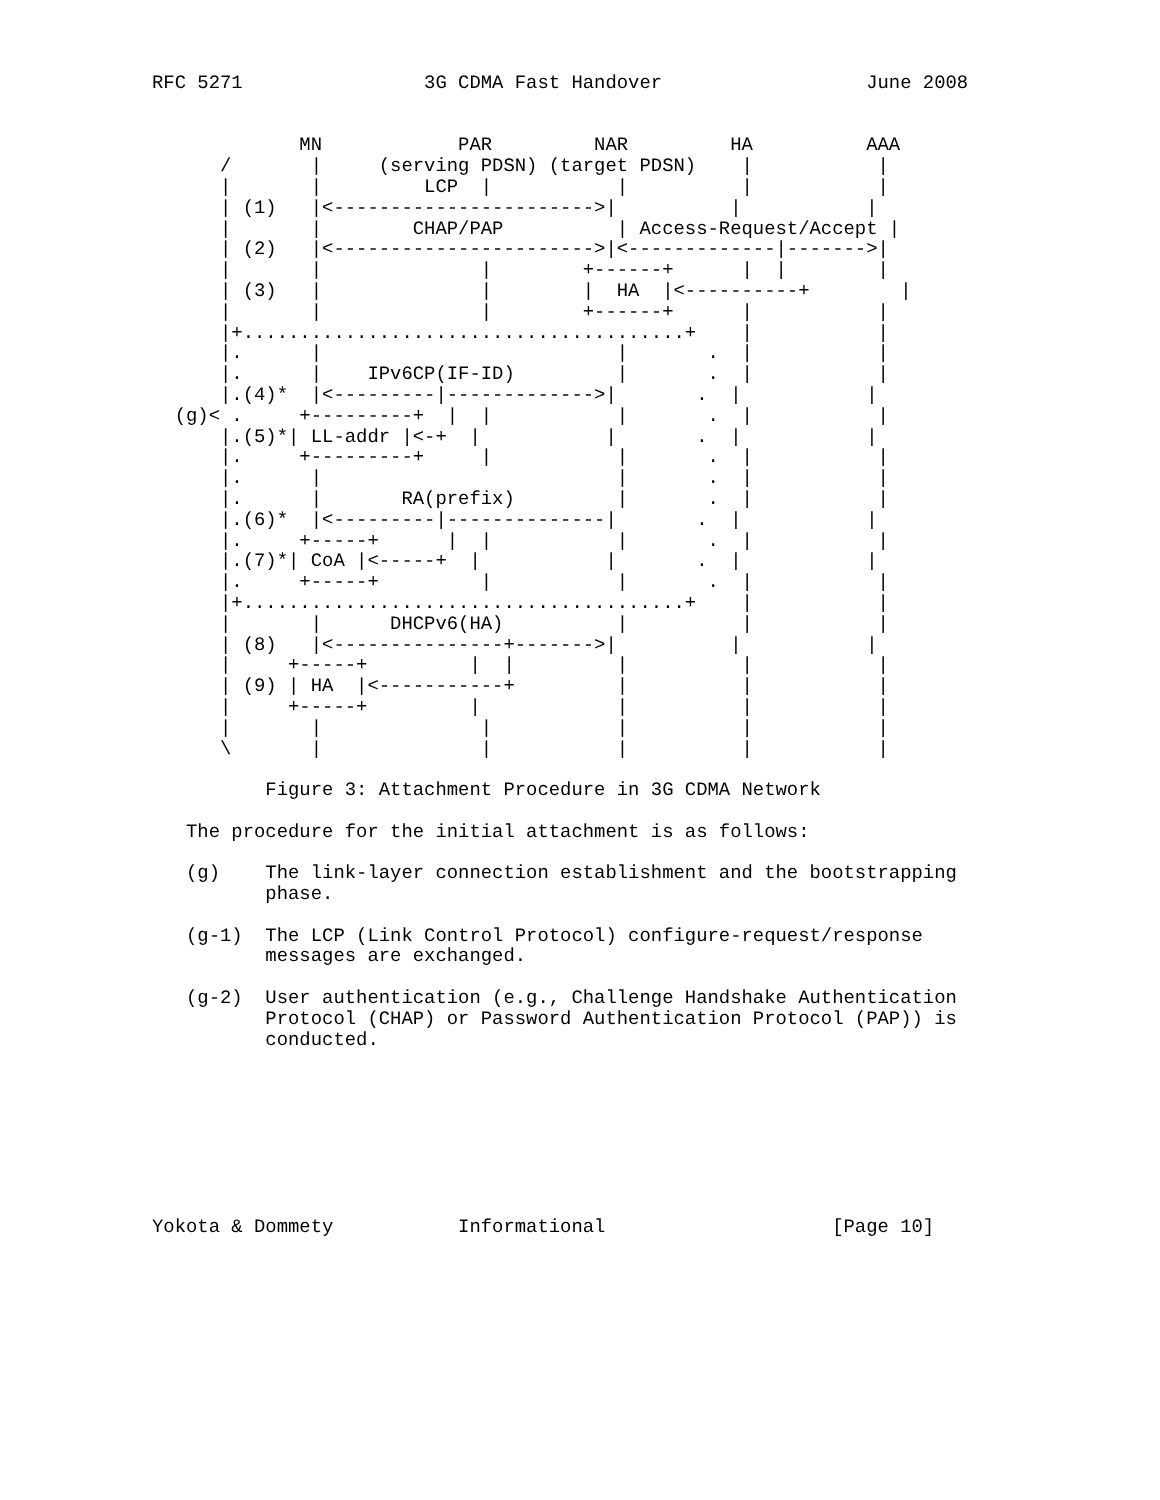RFC 5271                3G CDMA Fast Handover                  June 2008


             MN            PAR         NAR         HA          AAA
      /       |     (serving PDSN) (target PDSN)    |           |
      |       |         LCP  |           |          |           |
      | (1)   |<----------------------->|          |           |
      |       |        CHAP/PAP          | Access-Request/Accept |
      | (2)   |<----------------------->|<-------------|------->|
      |       |              |        +------+      |  |        |
      | (3)   |              |        |  HA  |<----------+        |
      |       |              |        +------+      |           |
      |+.......................................+    |           |
      |.      |                          |       .  |           |
      |.      |    IPv6CP(IF-ID)         |       .  |           |
      |.(4)*  |<---------|------------->|       .  |           |
  (g)< .     +---------+  |  |           |       .  |           |
      |.(5)*| LL-addr |<-+  |           |       .  |           |
      |.     +---------+     |           |       .  |           |
      |.      |                          |       .  |           |
      |.      |       RA(prefix)         |       .  |           |
      |.(6)*  |<---------|--------------|       .  |           |
      |.     +-----+      |  |           |       .  |           |
      |.(7)*| CoA |<-----+  |           |       .  |           |
      |.     +-----+         |           |       .  |           |
      |+.......................................+    |           |
      |       |      DHCPv6(HA)          |          |           |
      | (8)   |<---------------+------->|          |           |
      |     +-----+         |  |         |          |           |
      | (9) | HA  |<-----------+         |          |           |
      |     +-----+         |            |          |           |
      |       |              |           |          |           |
      \       |              |           |          |           |

          Figure 3: Attachment Procedure in 3G CDMA Network

   The procedure for the initial attachment is as follows:

   (g)    The link-layer connection establishment and the bootstrapping
          phase.

   (g-1)  The LCP (Link Control Protocol) configure-request/response
          messages are exchanged.

   (g-2)  User authentication (e.g., Challenge Handshake Authentication
          Protocol (CHAP) or Password Authentication Protocol (PAP)) is
          conducted.








Yokota & Dommety           Informational                    [Page 10]